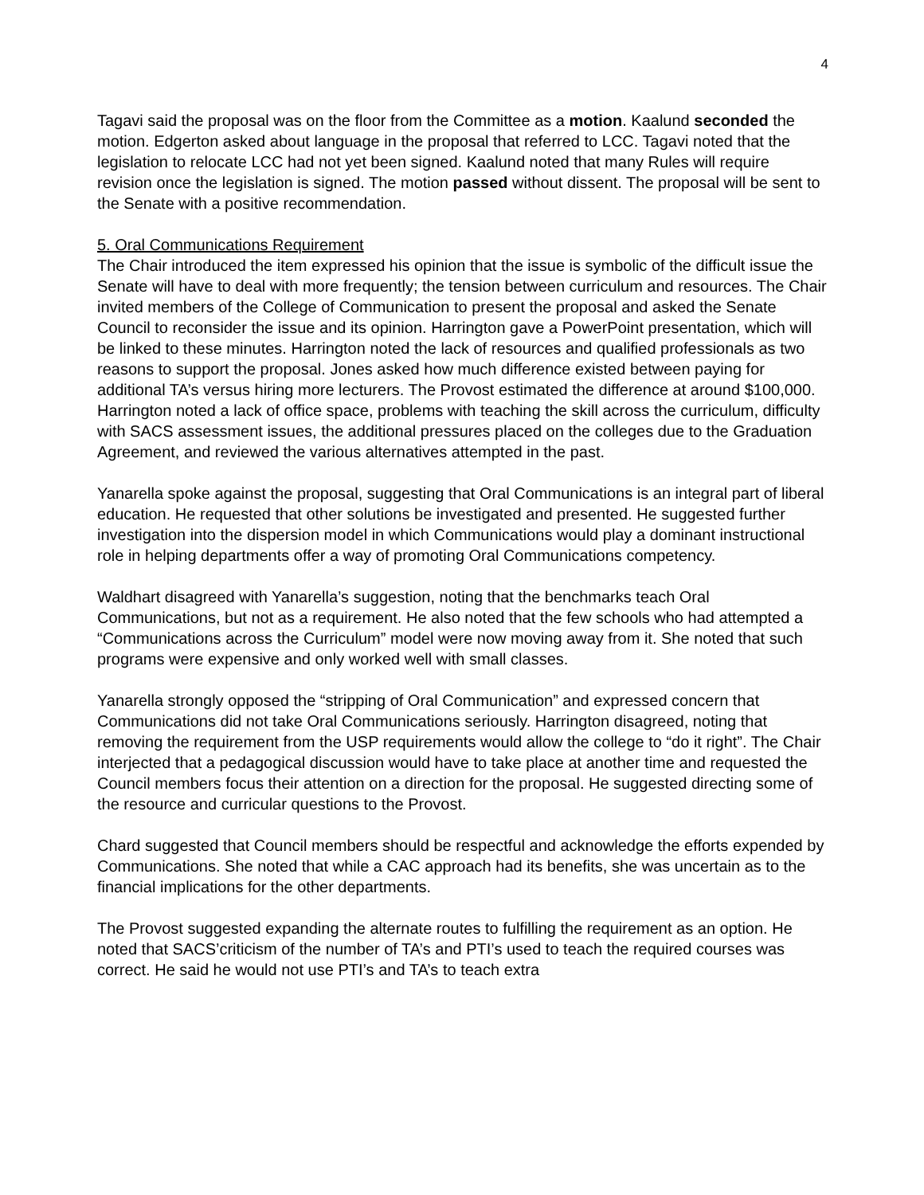4
Tagavi said the proposal was on the floor from the Committee as a motion. Kaalund seconded the motion. Edgerton asked about language in the proposal that referred to LCC. Tagavi noted that the legislation to relocate LCC had not yet been signed. Kaalund noted that many Rules will require revision once the legislation is signed. The motion passed without dissent. The proposal will be sent to the Senate with a positive recommendation.
5. Oral Communications Requirement
The Chair introduced the item expressed his opinion that the issue is symbolic of the difficult issue the Senate will have to deal with more frequently; the tension between curriculum and resources. The Chair invited members of the College of Communication to present the proposal and asked the Senate Council to reconsider the issue and its opinion. Harrington gave a PowerPoint presentation, which will be linked to these minutes. Harrington noted the lack of resources and qualified professionals as two reasons to support the proposal. Jones asked how much difference existed between paying for additional TA’s versus hiring more lecturers. The Provost estimated the difference at around $100,000. Harrington noted a lack of office space, problems with teaching the skill across the curriculum, difficulty with SACS assessment issues, the additional pressures placed on the colleges due to the Graduation Agreement, and reviewed the various alternatives attempted in the past.
Yanarella spoke against the proposal, suggesting that Oral Communications is an integral part of liberal education. He requested that other solutions be investigated and presented. He suggested further investigation into the dispersion model in which Communications would play a dominant instructional role in helping departments offer a way of promoting Oral Communications competency.
Waldhart disagreed with Yanarella’s suggestion, noting that the benchmarks teach Oral Communications, but not as a requirement. He also noted that the few schools who had attempted a “Communications across the Curriculum” model were now moving away from it. She noted that such programs were expensive and only worked well with small classes.
Yanarella strongly opposed the “stripping of Oral Communication” and expressed concern that Communications did not take Oral Communications seriously. Harrington disagreed, noting that removing the requirement from the USP requirements would allow the college to “do it right”. The Chair interjected that a pedagogical discussion would have to take place at another time and requested the Council members focus their attention on a direction for the proposal. He suggested directing some of the resource and curricular questions to the Provost.
Chard suggested that Council members should be respectful and acknowledge the efforts expended by Communications. She noted that while a CAC approach had its benefits, she was uncertain as to the financial implications for the other departments.
The Provost suggested expanding the alternate routes to fulfilling the requirement as an option. He noted that SACS’criticism of the number of TA’s and PTI’s used to teach the required courses was correct. He said he would not use PTI’s and TA’s to teach extra